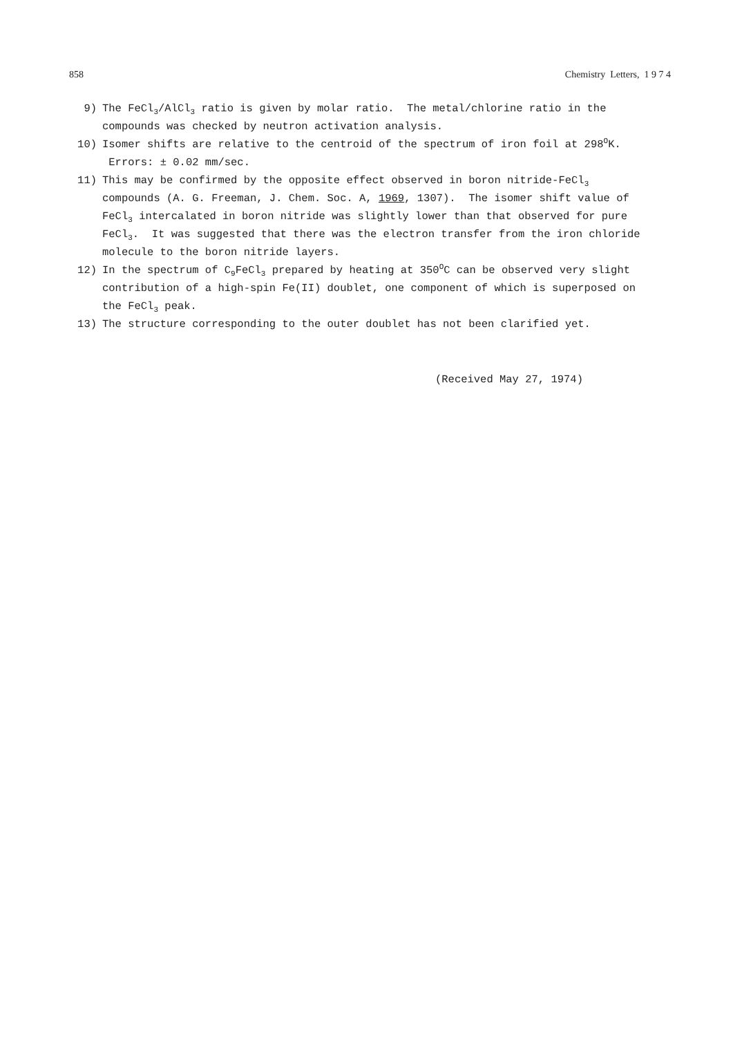858 Chemistry Letters, 1 9 7 4
9) The FeCl<sub>3</sub>/AlCl<sub>3</sub> ratio is given by molar ratio. The metal/chlorine ratio in the compounds was checked by neutron activation analysis.
10) Isomer shifts are relative to the centroid of the spectrum of iron foil at 298<sup>O</sup>K. Errors: ± 0.02 mm/sec.
11) This may be confirmed by the opposite effect observed in boron nitride-FeCl<sub>3</sub> compounds (A. G. Freeman, J. Chem. Soc. A, 1969, 1307). The isomer shift value of FeCl<sub>3</sub> intercalated in boron nitride was slightly lower than that observed for pure FeCl<sub>3</sub>. It was suggested that there was the electron transfer from the iron chloride molecule to the boron nitride layers.
12) In the spectrum of C<sub>9</sub>FeCl<sub>3</sub> prepared by heating at 350<sup>O</sup>C can be observed very slight contribution of a high-spin Fe(II) doublet, one component of which is superposed on the FeCl<sub>3</sub> peak.
13) The structure corresponding to the outer doublet has not been clarified yet.
(Received May 27, 1974)